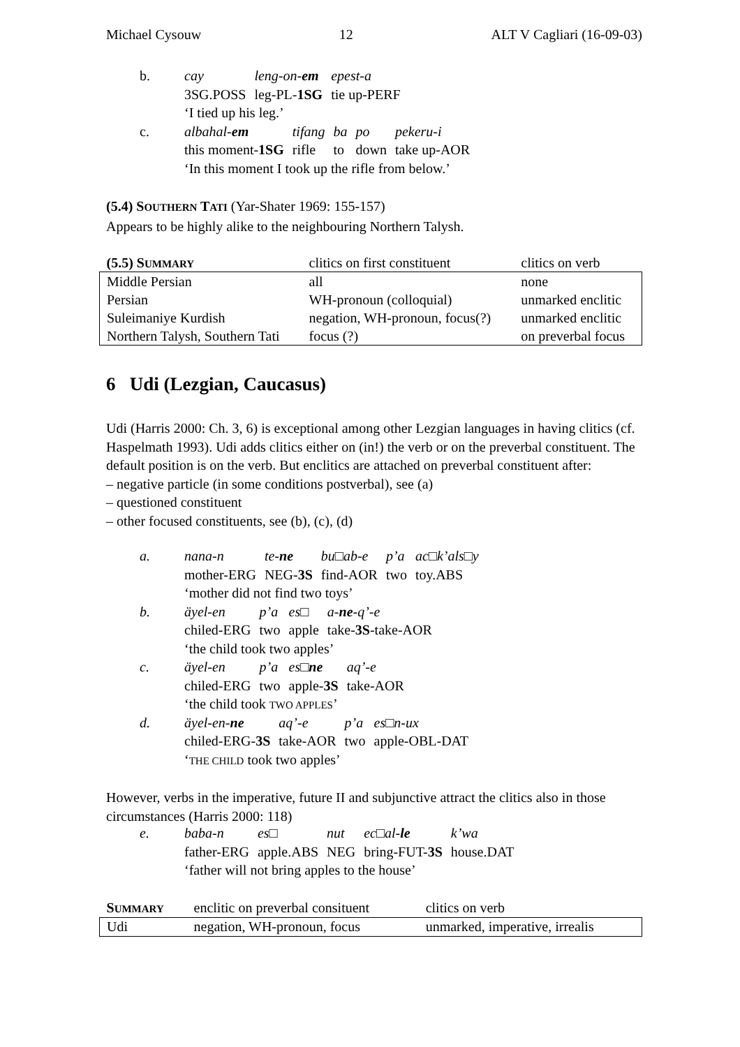Michael Cysouw 12 ALT V Cagliari (16-09-03)
| b. | cay | leng-on- em | epest-a |
| | 3SG.POSS | leg-PL- 1SG | tie up-PERF |
| | ‘I tied up his leg.’ | | |
| c. | albahal- em | tifang | ba | po | pekeru-i |
| | this moment- 1SG | rifle | to | down | take up-AOR |
| | ‘In this moment I took up the rifle from below.’ | | | | |
(5.4) SOUTHERN TATI (Yar-Shater 1969: 155-157)
Appears to be highly alike to the neighbouring Northern Talysh.
| (5.5) S UMMARY | clitics on first constituent | clitics on verb |
| --- | --- | --- |
| Middle Persian | all | none |
| Persian | WH-pronoun (colloquial) | unmarked enclitic |
| Suleimaniye Kurdish | negation, WH-pronoun, focus(?) | unmarked enclitic |
| Northern Talysh, Southern Tati | focus (?) | on preverbal focus |
6 Udi (Lezgian, Caucasus)
Udi (Harris 2000: Ch. 3, 6) is exceptional among other Lezgian languages in having clitics (cf. Haspelmath 1993). Udi adds clitics either on (in!) the verb or on the preverbal constituent. The default position is on the verb. But enclitics are attached on preverbal constituent after:
– negative particle (in some conditions postverbal), see (a)
– questioned constituent
– other focused constituents, see (b), (c), (d)
| a. | nana-n | te- ne | bu□ab-e | p’a | ac□k’als□y |
| | mother-ERG | NEG- 3S | find-AOR | two | toy.ABS |
| | ‘mother did not find two toys’ | | | | |
| b. | äyel-en | p’a | es□ | a- ne -q’-e |
| | chiled-ERG | two | apple | take- 3S -take-AOR |
| | ‘the child took two apples’ | | | |
| c. | äyel-en | p’a | es□ ne | aq’-e |
| | chiled-ERG | two | apple- 3S | take-AOR |
| | ‘the child took TWO APPLES ’ | | | |
| d. | äyel-en- ne | aq’-e | p’a | es□n-ux |
| | chiled-ERG- 3S | take-AOR | two | apple-OBL-DAT |
| | ‘ THE CHILD took two apples’ | | | |
However, verbs in the imperative, future II and subjunctive attract the clitics also in those circumstances (Harris 2000: 118)
| e. | baba-n | es□ | nut | ec□al- le | k’wa |
| | father-ERG | apple.ABS | NEG | bring-FUT- 3S | house.DAT |
| | ‘father will not bring apples to the house’ | | | | |
| S UMMARY | enclitic on preverbal consituent | clitics on verb |
| --- | --- | --- |
| Udi | negation, WH-pronoun, focus | unmarked, imperative, irrealis |